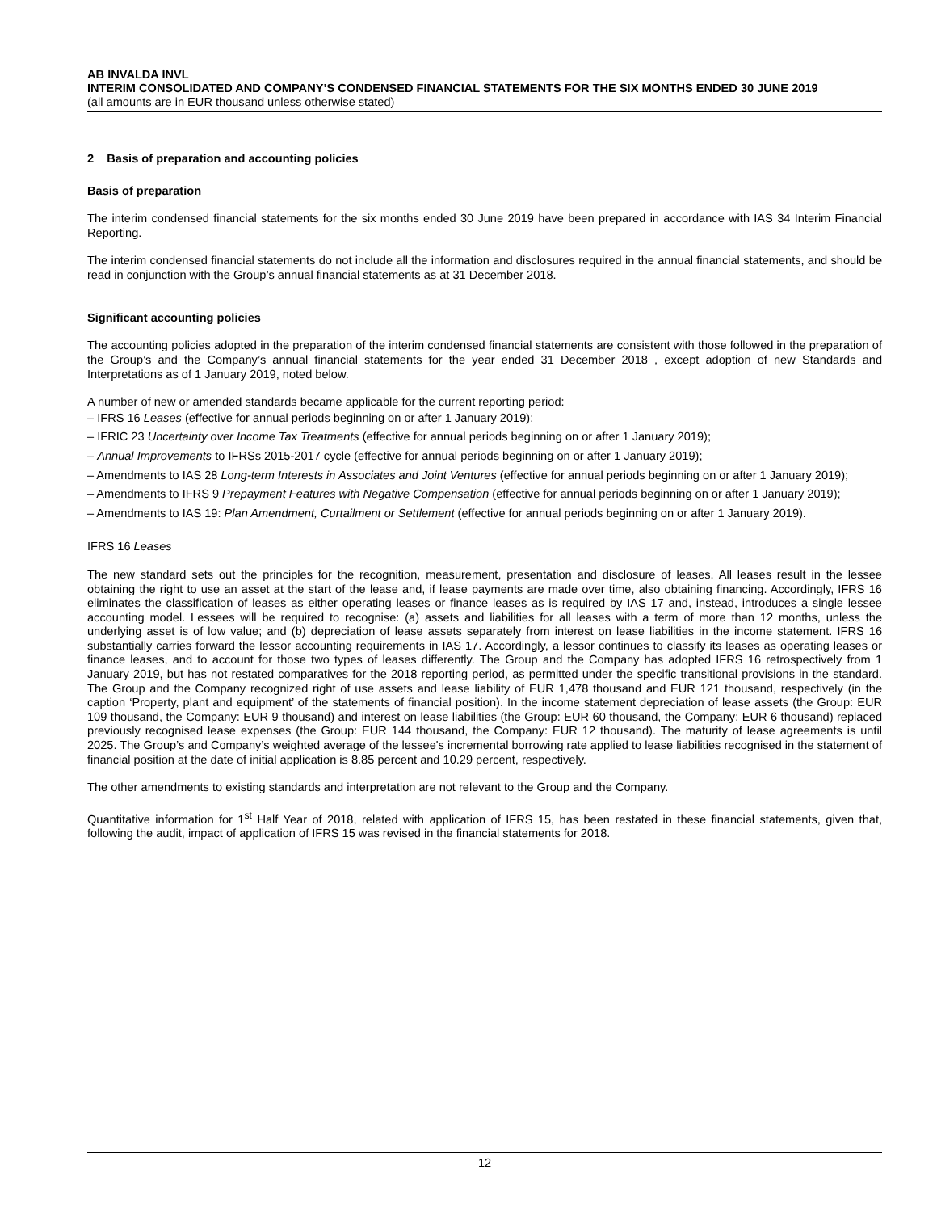AB INVALDA INVL
INTERIM CONSOLIDATED AND COMPANY’S CONDENSED FINANCIAL STATEMENTS FOR THE SIX MONTHS ENDED 30 JUNE 2019
(all amounts are in EUR thousand unless otherwise stated)
2 Basis of preparation and accounting policies
Basis of preparation
The interim condensed financial statements for the six months ended 30 June 2019 have been prepared in accordance with IAS 34 Interim Financial Reporting.
The interim condensed financial statements do not include all the information and disclosures required in the annual financial statements, and should be read in conjunction with the Group’s annual financial statements as at 31 December 2018.
Significant accounting policies
The accounting policies adopted in the preparation of the interim condensed financial statements are consistent with those followed in the preparation of the Group’s and the Company’s annual financial statements for the year ended 31 December 2018 , except adoption of new Standards and Interpretations as of 1 January 2019, noted below.
A number of new or amended standards became applicable for the current reporting period:
– IFRS 16 Leases (effective for annual periods beginning on or after 1 January 2019);
– IFRIC 23 Uncertainty over Income Tax Treatments (effective for annual periods beginning on or after 1 January 2019);
– Annual Improvements to IFRSs 2015-2017 cycle (effective for annual periods beginning on or after 1 January 2019);
– Amendments to IAS 28 Long-term Interests in Associates and Joint Ventures (effective for annual periods beginning on or after 1 January 2019);
– Amendments to IFRS 9 Prepayment Features with Negative Compensation (effective for annual periods beginning on or after 1 January 2019);
– Amendments to IAS 19: Plan Amendment, Curtailment or Settlement (effective for annual periods beginning on or after 1 January 2019).
IFRS 16 Leases
The new standard sets out the principles for the recognition, measurement, presentation and disclosure of leases. All leases result in the lessee obtaining the right to use an asset at the start of the lease and, if lease payments are made over time, also obtaining financing. Accordingly, IFRS 16 eliminates the classification of leases as either operating leases or finance leases as is required by IAS 17 and, instead, introduces a single lessee accounting model. Lessees will be required to recognise: (a) assets and liabilities for all leases with a term of more than 12 months, unless the underlying asset is of low value; and (b) depreciation of lease assets separately from interest on lease liabilities in the income statement. IFRS 16 substantially carries forward the lessor accounting requirements in IAS 17. Accordingly, a lessor continues to classify its leases as operating leases or finance leases, and to account for those two types of leases differently. The Group and the Company has adopted IFRS 16 retrospectively from 1 January 2019, but has not restated comparatives for the 2018 reporting period, as permitted under the specific transitional provisions in the standard. The Group and the Company recognized right of use assets and lease liability of EUR 1,478 thousand and EUR 121 thousand, respectively (in the caption ‘Property, plant and equipment’ of the statements of financial position). In the income statement depreciation of lease assets (the Group: EUR 109 thousand, the Company: EUR 9 thousand) and interest on lease liabilities (the Group: EUR 60 thousand, the Company: EUR 6 thousand) replaced previously recognised lease expenses (the Group: EUR 144 thousand, the Company: EUR 12 thousand). The maturity of lease agreements is until 2025. The Group’s and Company’s weighted average of the lessee's incremental borrowing rate applied to lease liabilities recognised in the statement of financial position at the date of initial application is 8.85 percent and 10.29 percent, respectively.
The other amendments to existing standards and interpretation are not relevant to the Group and the Company.
Quantitative information for 1<sup>st</sup> Half Year of 2018, related with application of IFRS 15, has been restated in these financial statements, given that, following the audit, impact of application of IFRS 15 was revised in the financial statements for 2018.
12